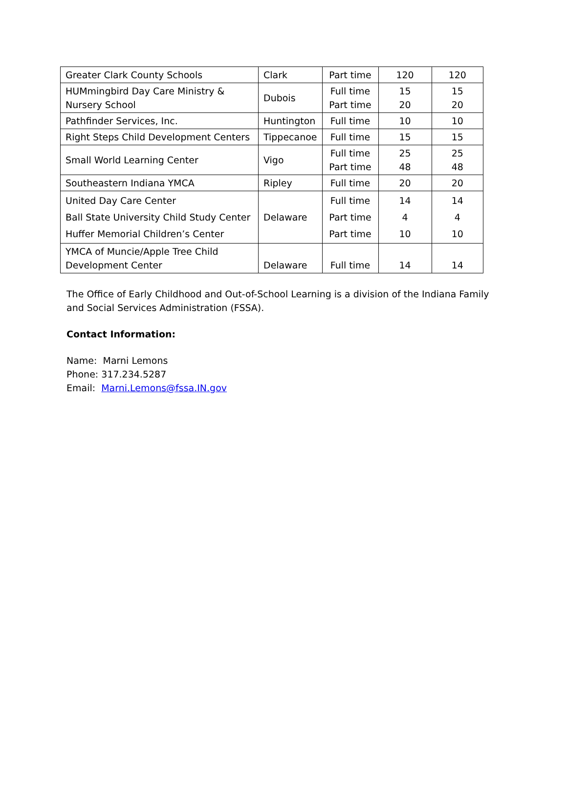| Greater Clark County Schools | Clark | Part time | 120 | 120 |
| HUMmingbird Day Care Ministry & Nursery School | Dubois | Full time Part time | 15 20 | 15 20 |
| Pathfinder Services, Inc. | Huntington | Full time | 10 | 10 |
| Right Steps Child Development Centers | Tippecanoe | Full time | 15 | 15 |
| Small World Learning Center | Vigo | Full time Part time | 25 48 | 25 48 |
| Southeastern Indiana YMCA | Ripley | Full time | 20 | 20 |
| United Day Care Center Ball State University Child Study Center Huffer Memorial Children’s Center | Delaware | Full time Part time Part time | 14 4 10 | 14 4 10 |
| YMCA of Muncie/Apple Tree Child Development Center | Delaware | Full time | 14 | 14 |
The Office of Early Childhood and Out-of-School Learning is a division of the Indiana Family and Social Services Administration (FSSA).
Contact Information:
Name: Marni Lemons
Phone: 317.234.5287
Email: Marni.Lemons@fssa.IN.gov